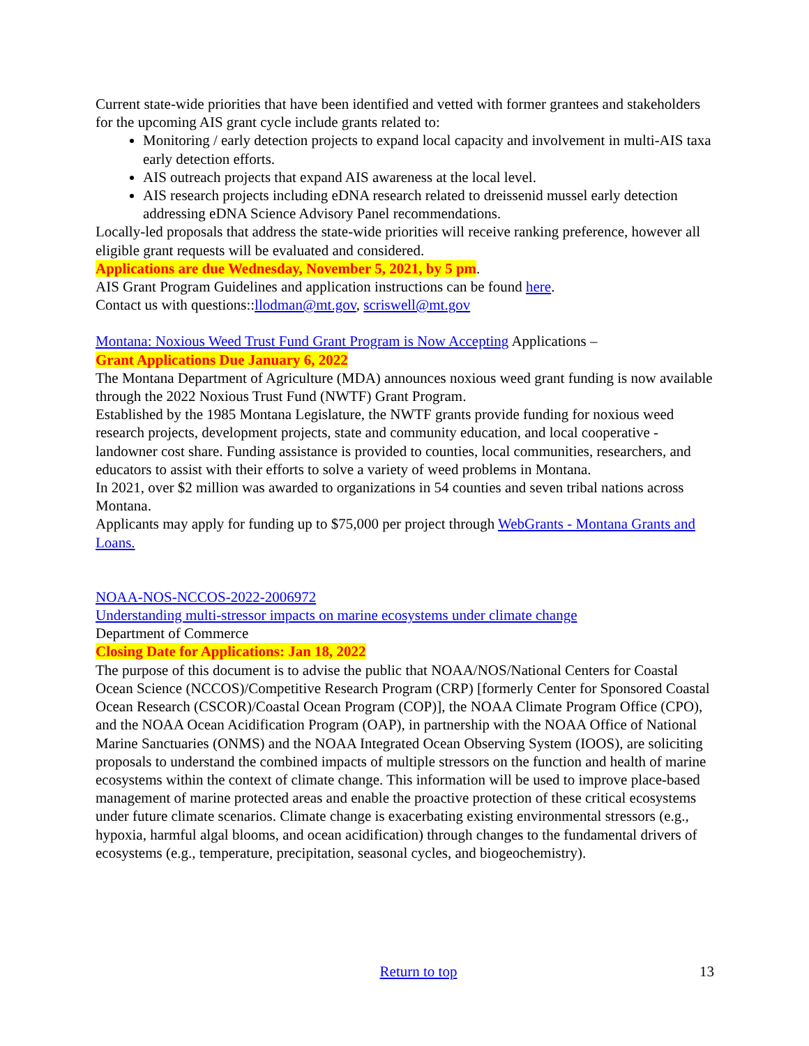Current state-wide priorities that have been identified and vetted with former grantees and stakeholders for the upcoming AIS grant cycle include grants related to:
Monitoring / early detection projects to expand local capacity and involvement in multi-AIS taxa early detection efforts.
AIS outreach projects that expand AIS awareness at the local level.
AIS research projects including eDNA research related to dreissenid mussel early detection addressing eDNA Science Advisory Panel recommendations.
Locally-led proposals that address the state-wide priorities will receive ranking preference, however all eligible grant requests will be evaluated and considered.
Applications are due Wednesday, November 5, 2021, by 5 pm.
AIS Grant Program Guidelines and application instructions can be found here.
Contact us with questions::llodman@mt.gov, scriswell@mt.gov
Montana: Noxious Weed Trust Fund Grant Program is Now Accepting Applications –
Grant Applications Due January 6, 2022
The Montana Department of Agriculture (MDA) announces noxious weed grant funding is now available through the 2022 Noxious Trust Fund (NWTF) Grant Program.
Established by the 1985 Montana Legislature, the NWTF grants provide funding for noxious weed research projects, development projects, state and community education, and local cooperative - landowner cost share. Funding assistance is provided to counties, local communities, researchers, and educators to assist with their efforts to solve a variety of weed problems in Montana.
In 2021, over $2 million was awarded to organizations in 54 counties and seven tribal nations across Montana.
Applicants may apply for funding up to $75,000 per project through WebGrants - Montana Grants and Loans.
NOAA-NOS-NCCOS-2022-2006972
Understanding multi-stressor impacts on marine ecosystems under climate change
Department of Commerce
Closing Date for Applications: Jan 18, 2022
The purpose of this document is to advise the public that NOAA/NOS/National Centers for Coastal Ocean Science (NCCOS)/Competitive Research Program (CRP) [formerly Center for Sponsored Coastal Ocean Research (CSCOR)/Coastal Ocean Program (COP)], the NOAA Climate Program Office (CPO), and the NOAA Ocean Acidification Program (OAP), in partnership with the NOAA Office of National Marine Sanctuaries (ONMS) and the NOAA Integrated Ocean Observing System (IOOS), are soliciting proposals to understand the combined impacts of multiple stressors on the function and health of marine ecosystems within the context of climate change. This information will be used to improve place-based management of marine protected areas and enable the proactive protection of these critical ecosystems under future climate scenarios. Climate change is exacerbating existing environmental stressors (e.g., hypoxia, harmful algal blooms, and ocean acidification) through changes to the fundamental drivers of ecosystems (e.g., temperature, precipitation, seasonal cycles, and biogeochemistry).
Return to top 13